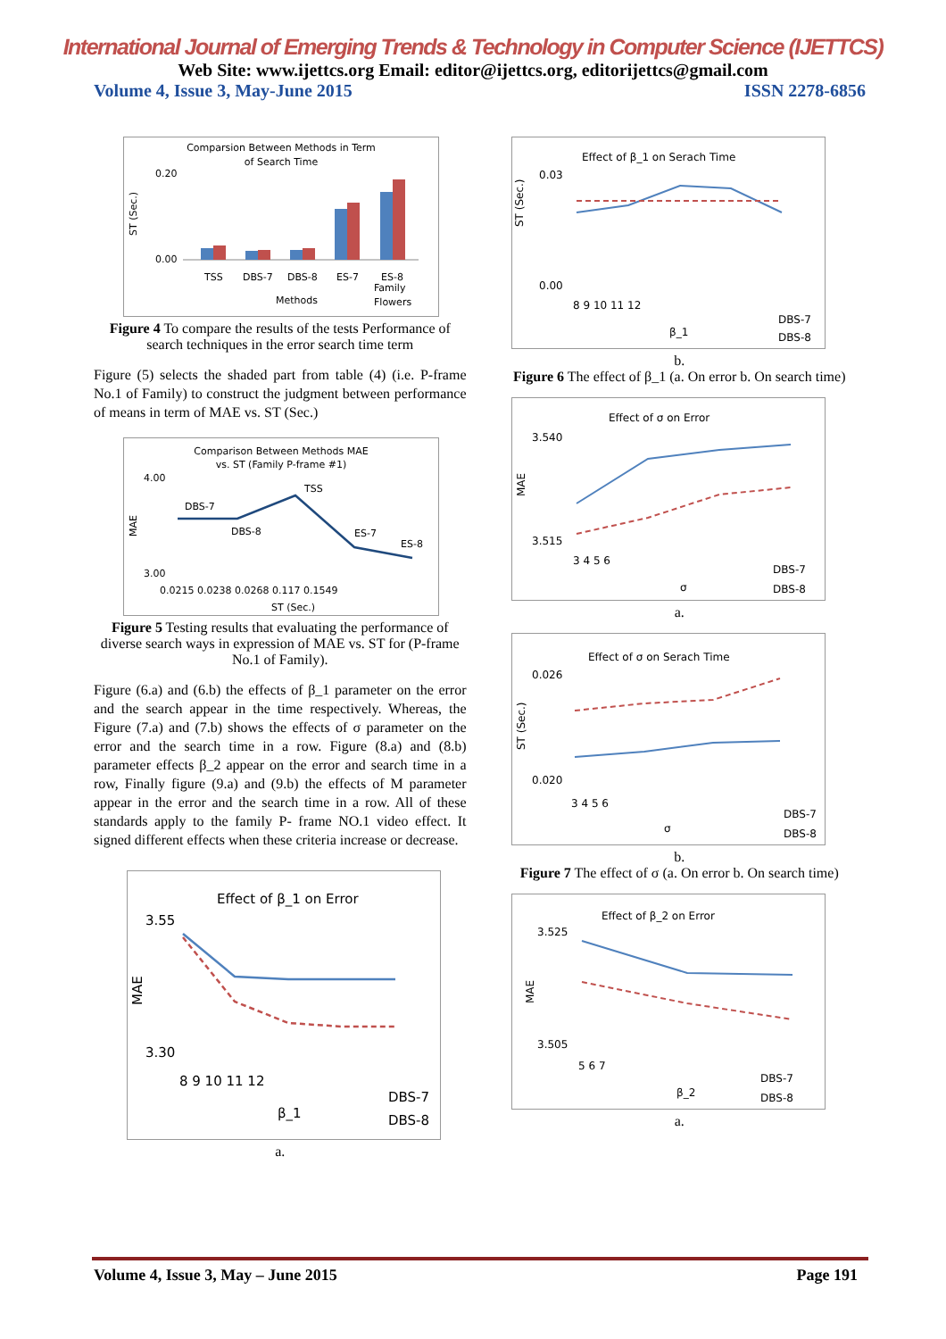International Journal of Emerging Trends & Technology in Computer Science (IJETTCS)
Web Site: www.ijettcs.org Email: editor@ijettcs.org, editorijettcs@gmail.com
Volume 4, Issue 3, May-June 2015 ISSN 2278-6856
Comparsion Between Methods in Term
of Search Time
ST (Sec.)
0.20
0.00
TSS
DBS-7
DBS-8
ES-7
ES-8
Methods
Family
Flowers
Figure 4 To compare the results of the tests Performance of search techniques in the error search time term
Figure (5) selects the shaded part from table (4) (i.e. P-frame No.1 of Family) to construct the judgment between performance of means in term of MAE vs. ST (Sec.)
Comparison Between Methods MAE
vs. ST (Family P-frame #1)
MAE
4.00
3.00
DBS-7
DBS-8
TSS
ES-7
ES-8
0.0215 0.0238 0.0268 0.117 0.1549
ST (Sec.)
Figure 5 Testing results that evaluating the performance of diverse search ways in expression of MAE vs. ST for (P-frame No.1 of Family).
Figure (6.a) and (6.b) the effects of β_1 parameter on the error and the search appear in the time respectively. Whereas, the Figure (7.a) and (7.b) shows the effects of σ parameter on the error and the search time in a row. Figure (8.a) and (8.b) parameter effects β_2 appear on the error and search time in a row, Finally figure (9.a) and (9.b) the effects of M parameter appear in the error and the search time in a row. All of these standards apply to the family P- frame NO.1 video effect. It signed different effects when these criteria increase or decrease.
Effect of β_1 on Error
3.55
3.30
MAE
8 9 10 11 12
β_1
DBS-7
DBS-8
a.
Effect of β_1 on Serach Time
ST (Sec.)
0.03
0.00
8 9 10 11 12
β_1
DBS-7
DBS-8
b.
Figure 6 The effect of β_1 (a. On error b. On search time)
Effect of σ on Error
MAE
3.540
3.515
3 4 5 6
σ
DBS-7
DBS-8
a.
Effect of σ on Serach Time
ST (Sec.)
0.026
0.020
3 4 5 6
σ
DBS-7
DBS-8
b.
Figure 7 The effect of σ (a. On error b. On search time)
Effect of β_2 on Error
MAE
3.525
3.505
5 6 7
β_2
DBS-7
DBS-8
a.
Volume 4, Issue 3, May – June 2015 Page 191